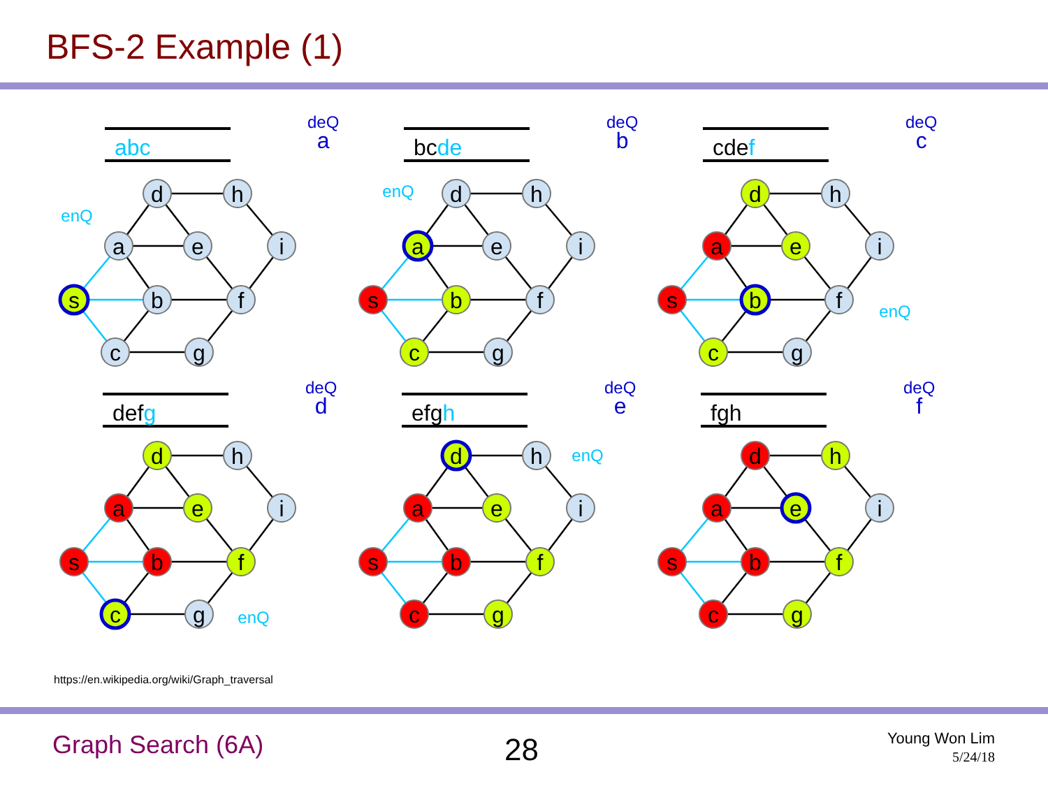BFS-2 Example (1)
abc
deQ
a
bcde
deQ
b
cdef
deQ
c
defg
deQ
d
efgh
deQ
e
fgh
deQ
f
d
h
a
e
i
s
b
f
c
g
enQ
d
h
a
e
i
s
b
f
c
g
enQ
d
h
a
e
i
s
b
f
c
g
enQ
d
h
a
e
i
s
b
f
c
g
enQ
d
h
a
e
i
s
b
f
c
g
enQ
d
h
a
e
i
s
b
f
c
g
https://en.wikipedia.org/wiki/Graph_traversal
Graph Search (6A) 28
Young Won Lim
5/24/18